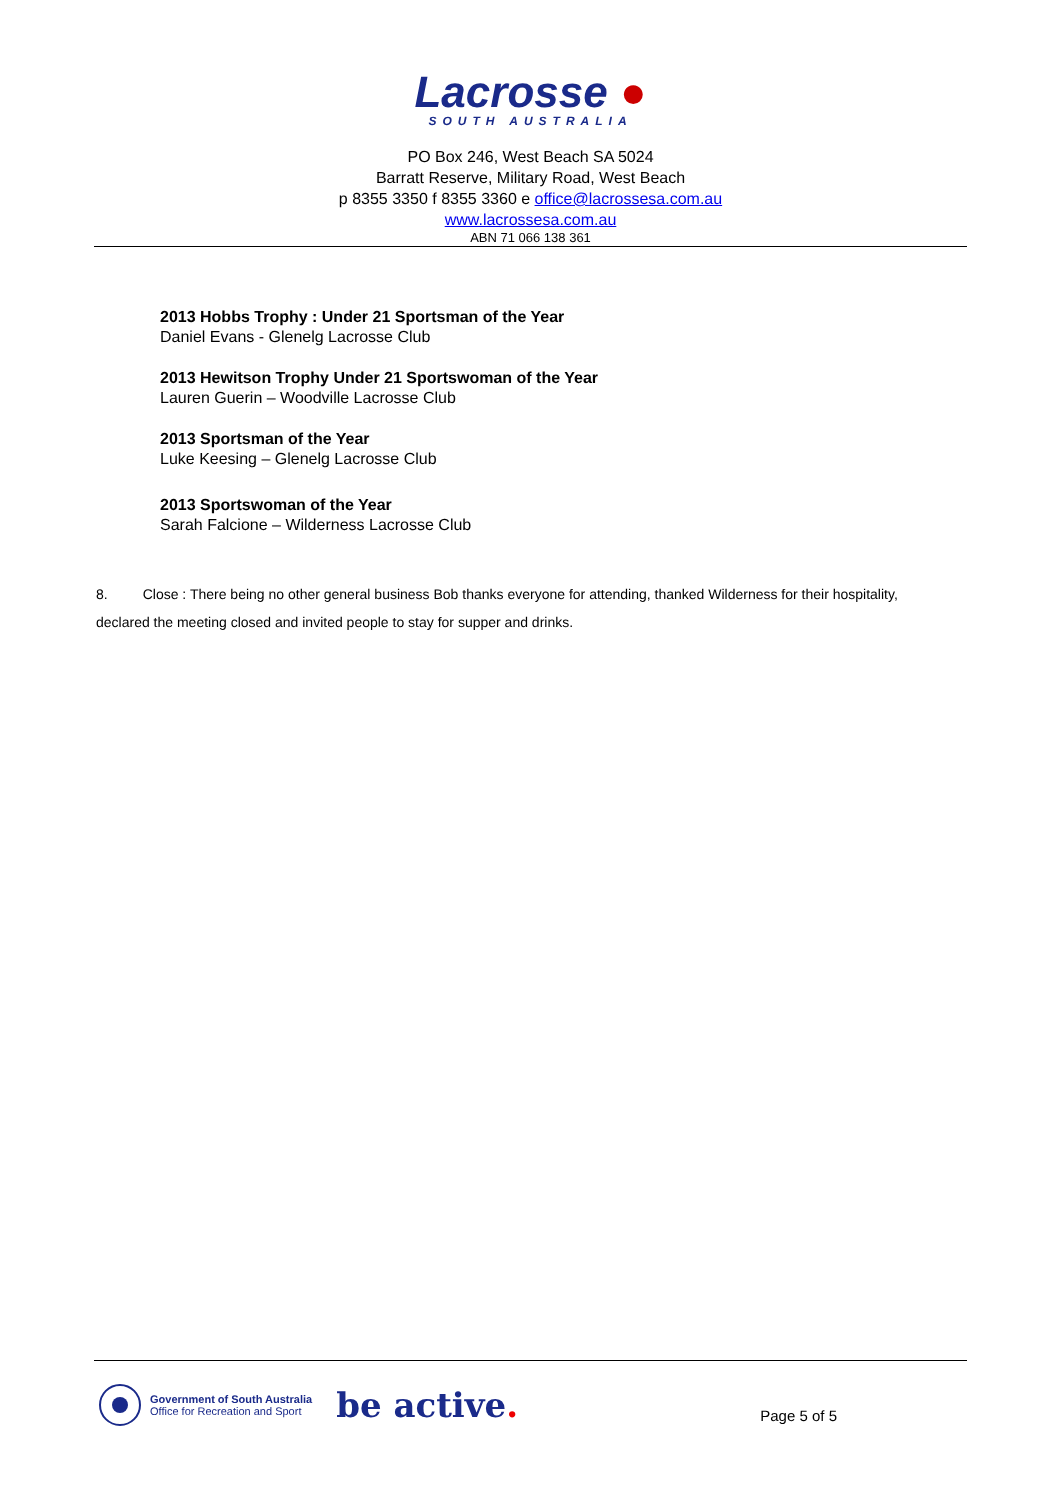Lacrosse ●
SOUTH AUSTRALIA
PO Box 246, West Beach SA 5024
Barratt Reserve, Military Road, West Beach
p 8355 3350 f 8355 3360 e office@lacrossesa.com.au
www.lacrossesa.com.au
ABN 71 066 138 361
2013 Hobbs Trophy : Under 21 Sportsman of the Year
Daniel Evans - Glenelg Lacrosse Club
2013 Hewitson Trophy Under 21 Sportswoman of the Year
Lauren Guerin – Woodville Lacrosse Club
2013 Sportsman of the Year
Luke Keesing – Glenelg Lacrosse Club
2013 Sportswoman of the Year
Sarah Falcione – Wilderness Lacrosse Club
8. Close : There being no other general business Bob thanks everyone for attending, thanked Wilderness for their hospitality, declared the meeting closed and invited people to stay for supper and drinks.
Government of South Australia
Office for Recreation and Sport
be active.
Page 5 of 5